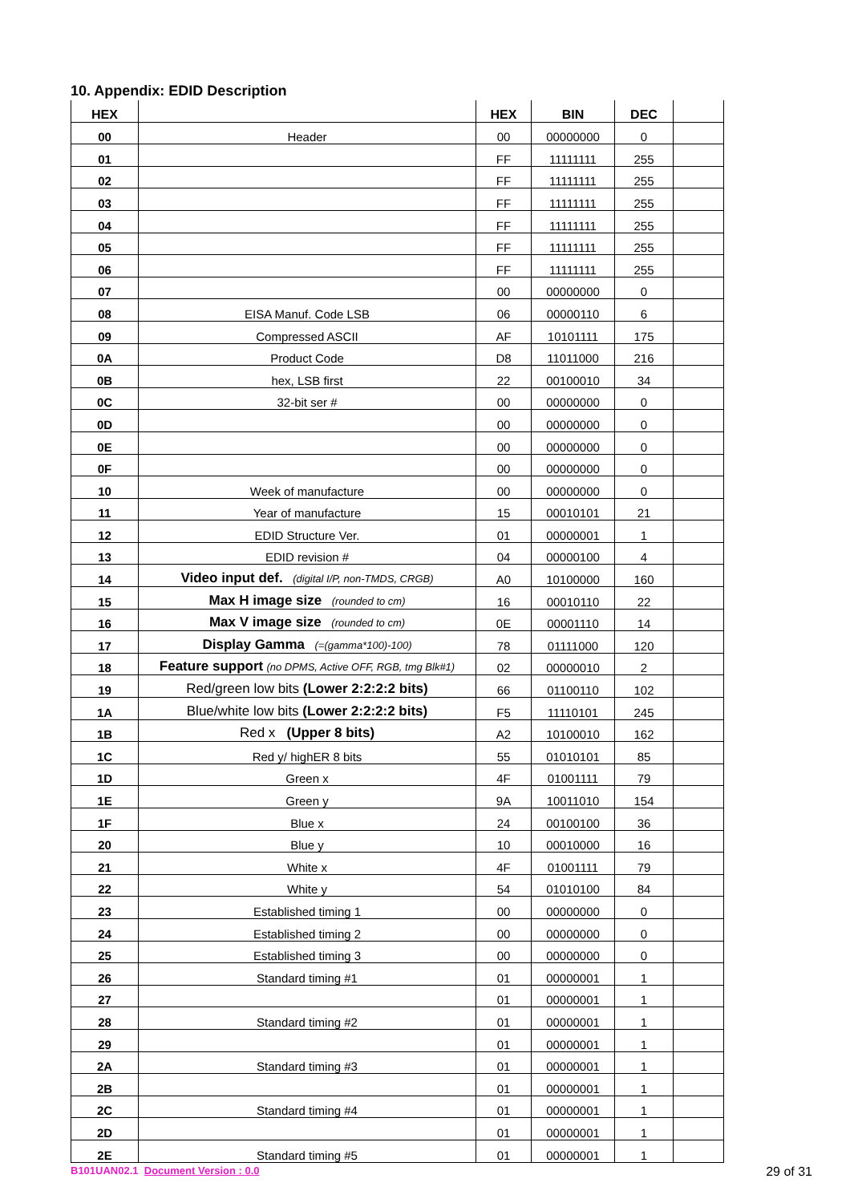10. Appendix: EDID Description
| HEX | | HEX | BIN | DEC | |
| --- | --- | --- | --- | --- | --- |
| 00 | Header | 00 | 00000000 | 0 | |
| 01 | | FF | 11111111 | 255 | |
| 02 | | FF | 11111111 | 255 | |
| 03 | | FF | 11111111 | 255 | |
| 04 | | FF | 11111111 | 255 | |
| 05 | | FF | 11111111 | 255 | |
| 06 | | FF | 11111111 | 255 | |
| 07 | | 00 | 00000000 | 0 | |
| 08 | EISA Manuf. Code LSB | 06 | 00000110 | 6 | |
| 09 | Compressed ASCII | AF | 10101111 | 175 | |
| 0A | Product Code | D8 | 11011000 | 216 | |
| 0B | hex, LSB first | 22 | 00100010 | 34 | |
| 0C | 32-bit ser # | 00 | 00000000 | 0 | |
| 0D | | 00 | 00000000 | 0 | |
| 0E | | 00 | 00000000 | 0 | |
| 0F | | 00 | 00000000 | 0 | |
| 10 | Week of manufacture | 00 | 00000000 | 0 | |
| 11 | Year of manufacture | 15 | 00010101 | 21 | |
| 12 | EDID Structure Ver. | 01 | 00000001 | 1 | |
| 13 | EDID revision # | 04 | 00000100 | 4 | |
| 14 | Video input def. (digital I/P, non-TMDS, CRGB) | A0 | 10100000 | 160 | |
| 15 | Max H image size (rounded to cm) | 16 | 00010110 | 22 | |
| 16 | Max V image size (rounded to cm) | 0E | 00001110 | 14 | |
| 17 | Display Gamma (=(gamma*100)-100) | 78 | 01111000 | 120 | |
| 18 | Feature support (no DPMS, Active OFF, RGB, tmg Blk#1) | 02 | 00000010 | 2 | |
| 19 | Red/green low bits (Lower 2:2:2:2 bits) | 66 | 01100110 | 102 | |
| 1A | Blue/white low bits (Lower 2:2:2:2 bits) | F5 | 11110101 | 245 | |
| 1B | Red x (Upper 8 bits) | A2 | 10100010 | 162 | |
| 1C | Red y/ highER 8 bits | 55 | 01010101 | 85 | |
| 1D | Green x | 4F | 01001111 | 79 | |
| 1E | Green y | 9A | 10011010 | 154 | |
| 1F | Blue x | 24 | 00100100 | 36 | |
| 20 | Blue y | 10 | 00010000 | 16 | |
| 21 | White x | 4F | 01001111 | 79 | |
| 22 | White y | 54 | 01010100 | 84 | |
| 23 | Established timing 1 | 00 | 00000000 | 0 | |
| 24 | Established timing 2 | 00 | 00000000 | 0 | |
| 25 | Established timing 3 | 00 | 00000000 | 0 | |
| 26 | Standard timing #1 | 01 | 00000001 | 1 | |
| 27 | | 01 | 00000001 | 1 | |
| 28 | Standard timing #2 | 01 | 00000001 | 1 | |
| 29 | | 01 | 00000001 | 1 | |
| 2A | Standard timing #3 | 01 | 00000001 | 1 | |
| 2B | | 01 | 00000001 | 1 | |
| 2C | Standard timing #4 | 01 | 00000001 | 1 | |
| 2D | | 01 | 00000001 | 1 | |
| 2E | Standard timing #5 | 01 | 00000001 | 1 | |
B101UAN02.1 Document Version : 0.0 29 of 31